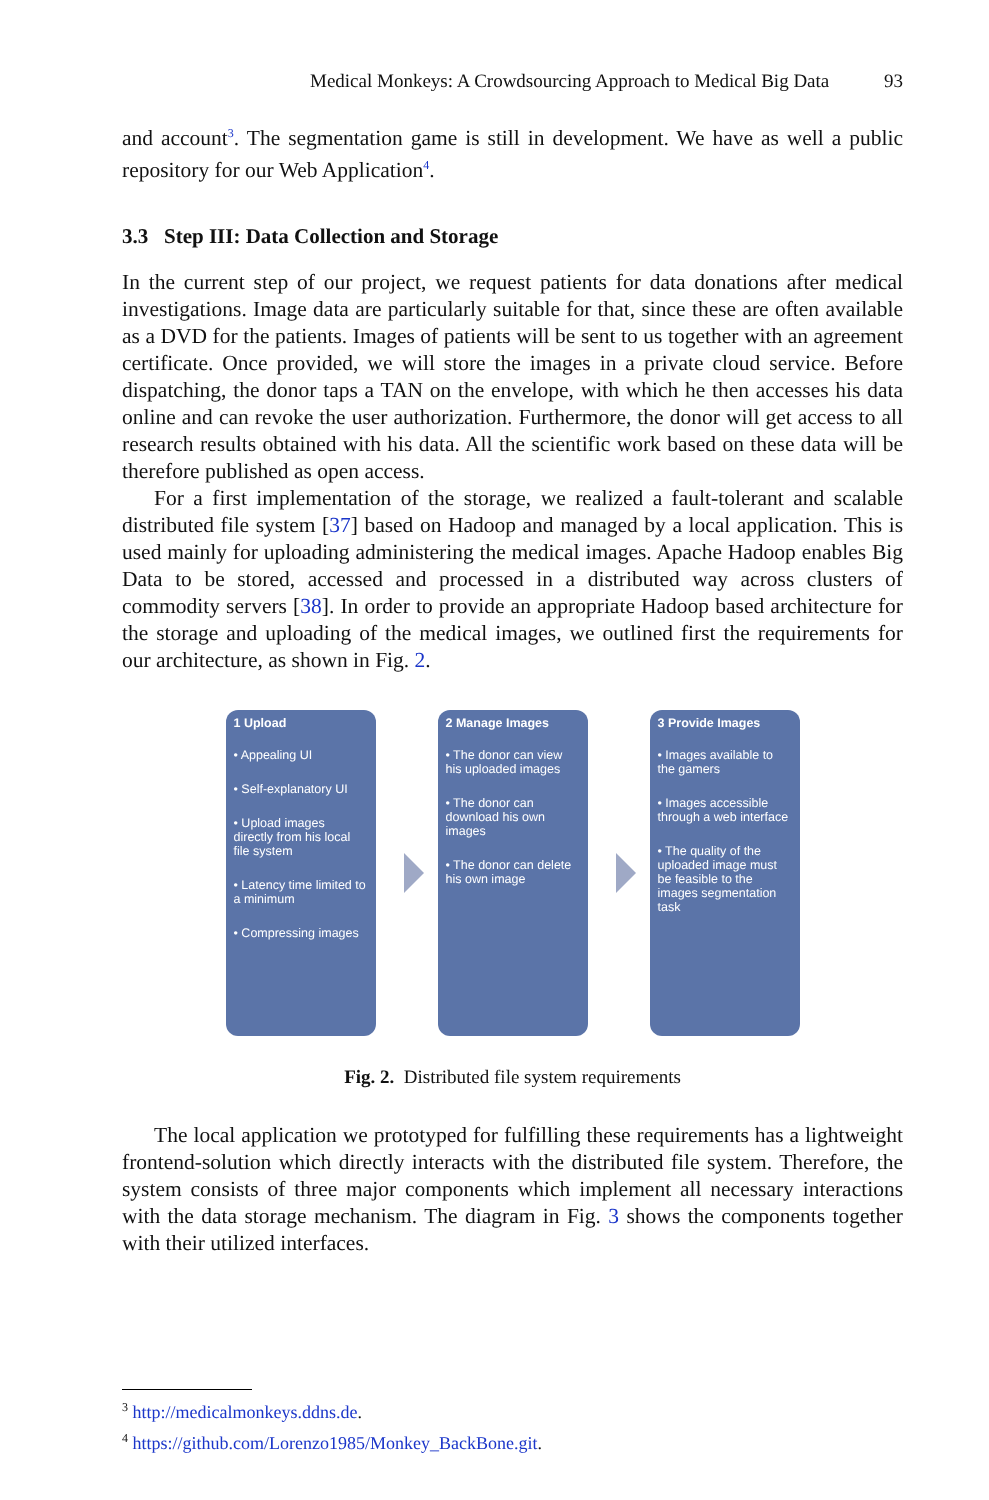Medical Monkeys: A Crowdsourcing Approach to Medical Big Data 93
and account<sup>3</sup>. The segmentation game is still in development. We have as well a public repository for our Web Application<sup>4</sup>.
3.3 Step III: Data Collection and Storage
In the current step of our project, we request patients for data donations after medical investigations. Image data are particularly suitable for that, since these are often available as a DVD for the patients. Images of patients will be sent to us together with an agreement certificate. Once provided, we will store the images in a private cloud service. Before dispatching, the donor taps a TAN on the envelope, with which he then accesses his data online and can revoke the user authorization. Furthermore, the donor will get access to all research results obtained with his data. All the scientific work based on these data will be therefore published as open access.
For a first implementation of the storage, we realized a fault-tolerant and scalable distributed file system [37] based on Hadoop and managed by a local application. This is used mainly for uploading administering the medical images. Apache Hadoop enables Big Data to be stored, accessed and processed in a distributed way across clusters of commodity servers [38]. In order to provide an appropriate Hadoop based architecture for the storage and uploading of the medical images, we outlined first the requirements for our architecture, as shown in Fig. 2.
1 Upload
• Appealing UI
• Self-explanatory UI
• Upload images directly from his local file system
• Latency time limited to a minimum
• Compressing images
2 Manage Images
• The donor can view his uploaded images
• The donor can download his own images
• The donor can delete his own image
3 Provide Images
• Images available to the gamers
• Images accessible through a web interface
• The quality of the uploaded image must be feasible to the images segmentation task
Fig. 2. Distributed file system requirements
The local application we prototyped for fulfilling these requirements has a lightweight frontend-solution which directly interacts with the distributed file system. Therefore, the system consists of three major components which implement all necessary interactions with the data storage mechanism. The diagram in Fig. 3 shows the components together with their utilized interfaces.
<sup>3</sup> http://medicalmonkeys.ddns.de.
<sup>4</sup> https://github.com/Lorenzo1985/Monkey_BackBone.git.